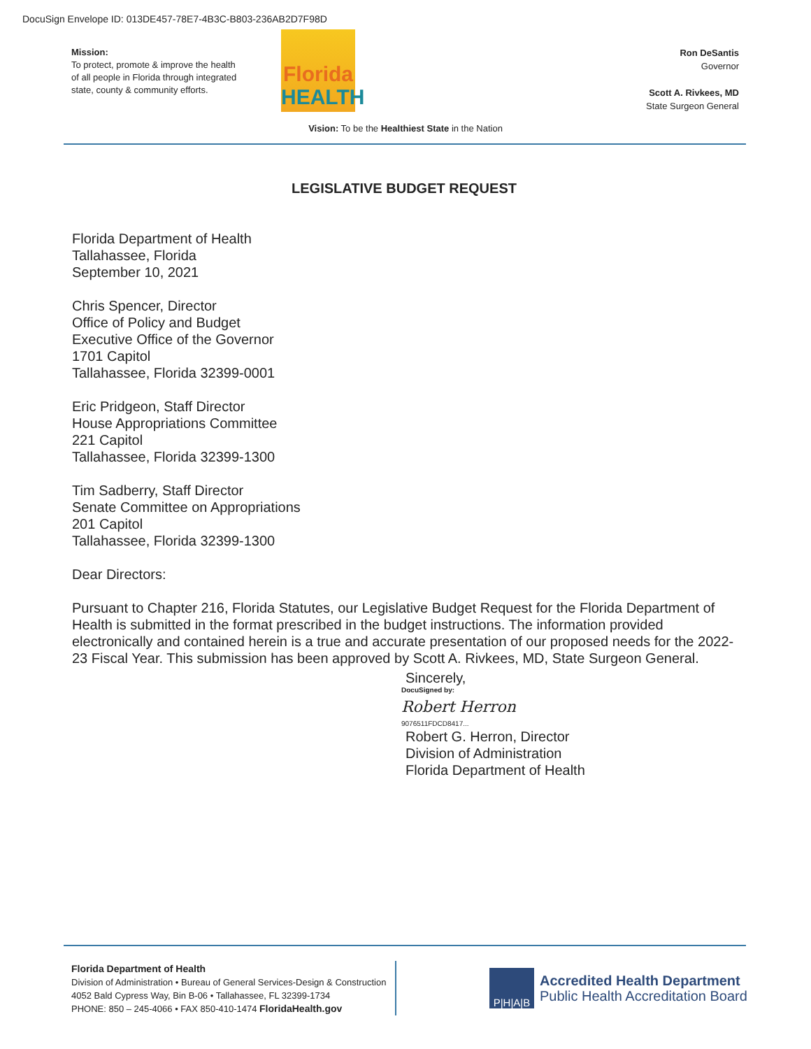DocuSign Envelope ID: 013DE457-78E7-4B3C-B803-236AB2D7F98D
Mission:
To protect, promote & improve the health of all people in Florida through integrated state, county & community efforts.
Florida
HEALTH
Ron DeSantis
Governor
Scott A. Rivkees, MD
State Surgeon General
Vision: To be the Healthiest State in the Nation
LEGISLATIVE BUDGET REQUEST
Florida Department of Health
Tallahassee, Florida
September 10, 2021
Chris Spencer, Director
Office of Policy and Budget
Executive Office of the Governor
1701 Capitol
Tallahassee, Florida 32399-0001
Eric Pridgeon, Staff Director
House Appropriations Committee
221 Capitol
Tallahassee, Florida 32399-1300
Tim Sadberry, Staff Director
Senate Committee on Appropriations
201 Capitol
Tallahassee, Florida 32399-1300
Dear Directors:
Pursuant to Chapter 216, Florida Statutes, our Legislative Budget Request for the Florida Department of Health is submitted in the format prescribed in the budget instructions. The information provided electronically and contained herein is a true and accurate presentation of our proposed needs for the 2022-23 Fiscal Year. This submission has been approved by Scott A. Rivkees, MD, State Surgeon General.
Sincerely,
DocuSigned by:
Robert Herron
9076511FDCD8417...
Robert G. Herron, Director
Division of Administration
Florida Department of Health
Florida Department of Health
Division of Administration • Bureau of General Services-Design & Construction
4052 Bald Cypress Way, Bin B-06 • Tallahassee, FL 32399-1734
PHONE: 850 – 245-4066 • FAX 850-410-1474 FloridaHealth.gov
P|H|A|B
Accredited Health Department
Public Health Accreditation Board